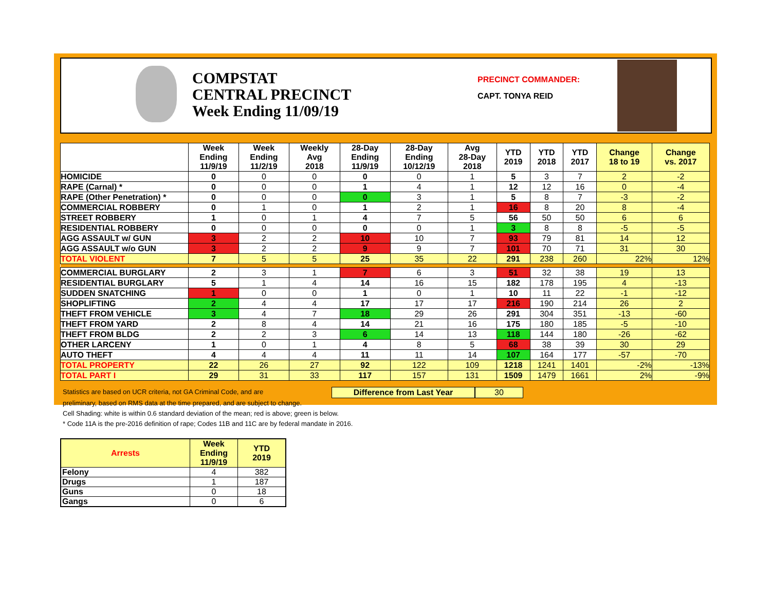COMPSTAT
CENTRAL PRECINCT
Week Ending 11/09/19
PRECINCT COMMANDER:
CAPT. TONYA REID
| | Week Ending 11/9/19 | Week Ending 11/2/19 | Weekly Avg 2018 | 28-Day Ending 11/9/19 | 28-Day Ending 10/12/19 | Avg 28-Day 2018 | YTD 2019 | YTD 2018 | YTD 2017 | Change 18 to 19 | Change vs. 2017 |
| --- | --- | --- | --- | --- | --- | --- | --- | --- | --- | --- | --- |
| HOMICIDE | 0 | 0 | 0 | 0 | 0 | 1 | 5 | 3 | 7 | 2 | -2 |
| RAPE (Carnal) * | 0 | 0 | 0 | 1 | 4 | 1 | 12 | 12 | 16 | 0 | -4 |
| RAPE (Other Penetration) * | 0 | 0 | 0 | 0 | 3 | 1 | 5 | 8 | 7 | -3 | -2 |
| COMMERCIAL ROBBERY | 0 | 1 | 0 | 1 | 2 | 1 | 16 | 8 | 20 | 8 | -4 |
| STREET ROBBERY | 1 | 0 | 1 | 4 | 7 | 5 | 56 | 50 | 50 | 6 | 6 |
| RESIDENTIAL ROBBERY | 0 | 0 | 0 | 0 | 0 | 1 | 3 | 8 | 8 | -5 | -5 |
| AGG ASSAULT w/ GUN | 3 | 2 | 2 | 10 | 10 | 7 | 93 | 79 | 81 | 14 | 12 |
| AGG ASSAULT w/o GUN | 3 | 2 | 2 | 9 | 9 | 7 | 101 | 70 | 71 | 31 | 30 |
| TOTAL VIOLENT | 7 | 5 | 5 | 25 | 35 | 22 | 291 | 238 | 260 | 22% | 12% |
| COMMERCIAL BURGLARY | 2 | 3 | 1 | 7 | 6 | 3 | 51 | 32 | 38 | 19 | 13 |
| RESIDENTIAL BURGLARY | 5 | 1 | 4 | 14 | 16 | 15 | 182 | 178 | 195 | 4 | -13 |
| SUDDEN SNATCHING | 1 | 0 | 0 | 1 | 0 | 1 | 10 | 11 | 22 | -1 | -12 |
| SHOPLIFTING | 2 | 4 | 4 | 17 | 17 | 17 | 216 | 190 | 214 | 26 | 2 |
| THEFT FROM VEHICLE | 3 | 4 | 7 | 18 | 29 | 26 | 291 | 304 | 351 | -13 | -60 |
| THEFT FROM YARD | 2 | 8 | 4 | 14 | 21 | 16 | 175 | 180 | 185 | -5 | -10 |
| THEFT FROM BLDG | 2 | 2 | 3 | 6 | 14 | 13 | 118 | 144 | 180 | -26 | -62 |
| OTHER LARCENY | 1 | 0 | 1 | 4 | 8 | 5 | 68 | 38 | 39 | 30 | 29 |
| AUTO THEFT | 4 | 4 | 4 | 11 | 11 | 14 | 107 | 164 | 177 | -57 | -70 |
| TOTAL PROPERTY | 22 | 26 | 27 | 92 | 122 | 109 | 1218 | 1241 | 1401 | -2% | -13% |
| TOTAL PART I | 29 | 31 | 33 | 117 | 157 | 131 | 1509 | 1479 | 1661 | 2% | -9% |
Statistics are based on UCR criteria, not GA Criminal Code, and are Difference from Last Year 30
preliminary, based on RMS data at the time prepared, and are subject to change.
Cell Shading: white is within 0.6 standard deviation of the mean; red is above; green is below.
* Code 11A is the pre-2016 definition of rape; Codes 11B and 11C are by federal mandate in 2016.
| Arrests | Week Ending 11/9/19 | YTD 2019 |
| --- | --- | --- |
| Felony | 4 | 382 |
| Drugs | 1 | 187 |
| Guns | 0 | 18 |
| Gangs | 0 | 6 |